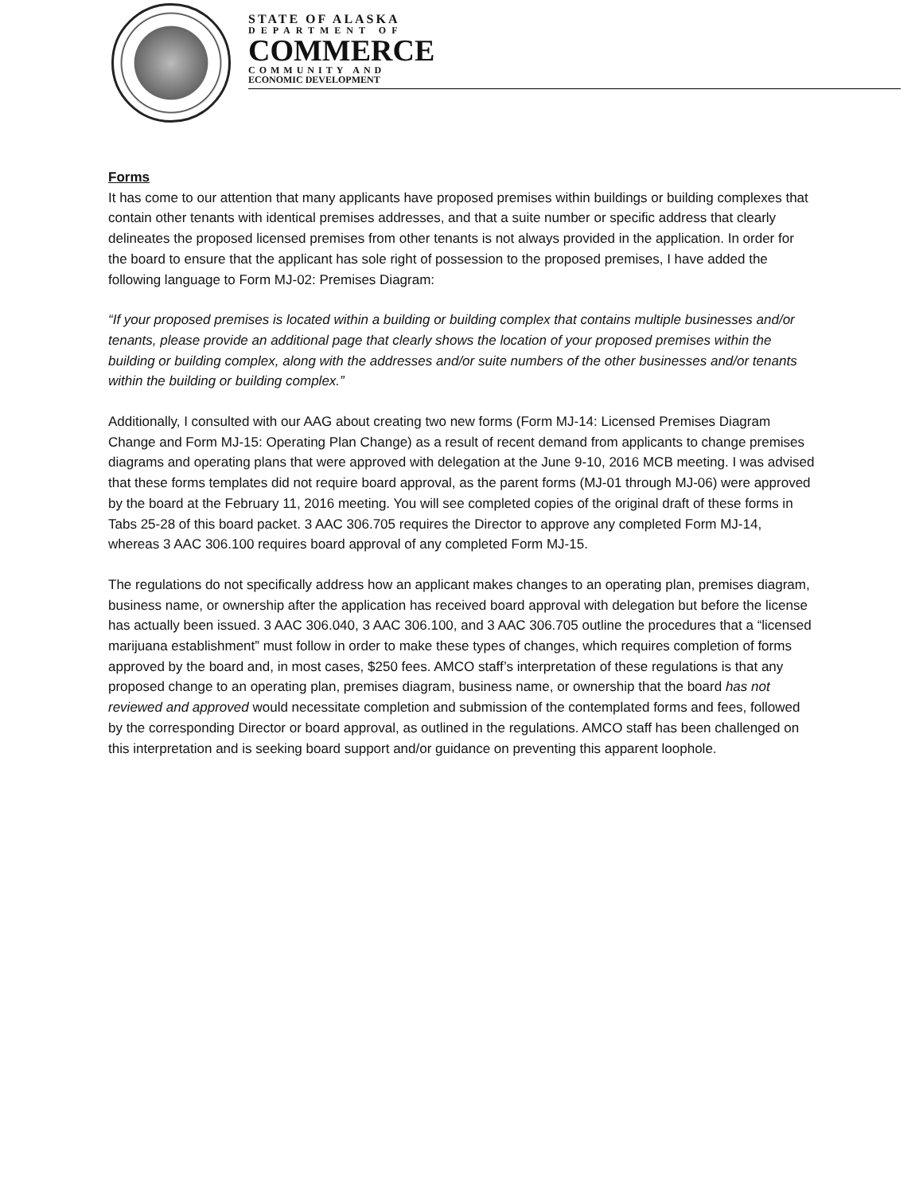STATE OF ALASKA
DEPARTMENT OF
COMMERCE
COMMUNITY AND
ECONOMIC DEVELOPMENT
Forms
It has come to our attention that many applicants have proposed premises within buildings or building complexes that contain other tenants with identical premises addresses, and that a suite number or specific address that clearly delineates the proposed licensed premises from other tenants is not always provided in the application. In order for the board to ensure that the applicant has sole right of possession to the proposed premises, I have added the following language to Form MJ-02: Premises Diagram:
“If your proposed premises is located within a building or building complex that contains multiple businesses and/or tenants, please provide an additional page that clearly shows the location of your proposed premises within the building or building complex, along with the addresses and/or suite numbers of the other businesses and/or tenants within the building or building complex.”
Additionally, I consulted with our AAG about creating two new forms (Form MJ-14: Licensed Premises Diagram Change and Form MJ-15: Operating Plan Change) as a result of recent demand from applicants to change premises diagrams and operating plans that were approved with delegation at the June 9-10, 2016 MCB meeting. I was advised that these forms templates did not require board approval, as the parent forms (MJ-01 through MJ-06) were approved by the board at the February 11, 2016 meeting. You will see completed copies of the original draft of these forms in Tabs 25-28 of this board packet. 3 AAC 306.705 requires the Director to approve any completed Form MJ-14, whereas 3 AAC 306.100 requires board approval of any completed Form MJ-15.
The regulations do not specifically address how an applicant makes changes to an operating plan, premises diagram, business name, or ownership after the application has received board approval with delegation but before the license has actually been issued. 3 AAC 306.040, 3 AAC 306.100, and 3 AAC 306.705 outline the procedures that a “licensed marijuana establishment” must follow in order to make these types of changes, which requires completion of forms approved by the board and, in most cases, $250 fees. AMCO staff’s interpretation of these regulations is that any proposed change to an operating plan, premises diagram, business name, or ownership that the board has not reviewed and approved would necessitate completion and submission of the contemplated forms and fees, followed by the corresponding Director or board approval, as outlined in the regulations. AMCO staff has been challenged on this interpretation and is seeking board support and/or guidance on preventing this apparent loophole.